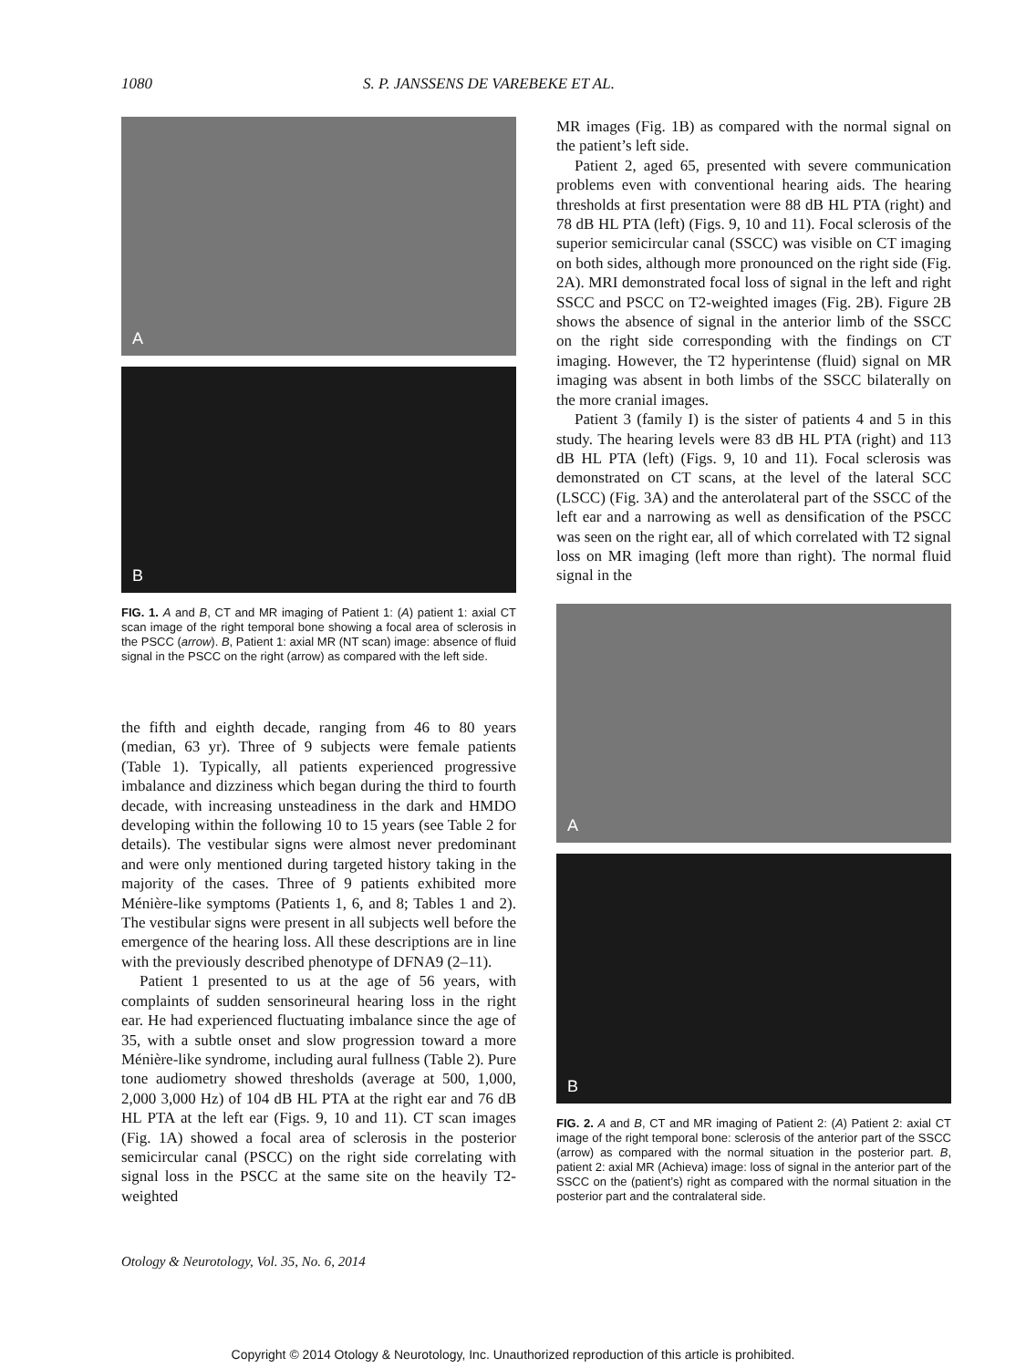1080 S. P. JANSSENS DE VAREBEKE ET AL.
A
B
FIG. 1. A and B, CT and MR imaging of Patient 1: (A) patient 1: axial CT scan image of the right temporal bone showing a focal area of sclerosis in the PSCC (arrow). B, Patient 1: axial MR (NT scan) image: absence of fluid signal in the PSCC on the right (arrow) as compared with the left side.
the fifth and eighth decade, ranging from 46 to 80 years (median, 63 yr). Three of 9 subjects were female patients (Table 1). Typically, all patients experienced progressive imbalance and dizziness which began during the third to fourth decade, with increasing unsteadiness in the dark and HMDO developing within the following 10 to 15 years (see Table 2 for details). The vestibular signs were almost never predominant and were only mentioned during targeted history taking in the majority of the cases. Three of 9 patients exhibited more Ménière-like symptoms (Patients 1, 6, and 8; Tables 1 and 2). The vestibular signs were present in all subjects well before the emergence of the hearing loss. All these descriptions are in line with the previously described phenotype of DFNA9 (2–11).
Patient 1 presented to us at the age of 56 years, with complaints of sudden sensorineural hearing loss in the right ear. He had experienced fluctuating imbalance since the age of 35, with a subtle onset and slow progression toward a more Ménière-like syndrome, including aural fullness (Table 2). Pure tone audiometry showed thresholds (average at 500, 1,000, 2,000 3,000 Hz) of 104 dB HL PTA at the right ear and 76 dB HL PTA at the left ear (Figs. 9, 10 and 11). CT scan images (Fig. 1A) showed a focal area of sclerosis in the posterior semicircular canal (PSCC) on the right side correlating with signal loss in the PSCC at the same site on the heavily T2-weighted
MR images (Fig. 1B) as compared with the normal signal on the patient’s left side.
Patient 2, aged 65, presented with severe communication problems even with conventional hearing aids. The hearing thresholds at first presentation were 88 dB HL PTA (right) and 78 dB HL PTA (left) (Figs. 9, 10 and 11). Focal sclerosis of the superior semicircular canal (SSCC) was visible on CT imaging on both sides, although more pronounced on the right side (Fig. 2A). MRI demonstrated focal loss of signal in the left and right SSCC and PSCC on T2-weighted images (Fig. 2B). Figure 2B shows the absence of signal in the anterior limb of the SSCC on the right side corresponding with the findings on CT imaging. However, the T2 hyperintense (fluid) signal on MR imaging was absent in both limbs of the SSCC bilaterally on the more cranial images.
Patient 3 (family I) is the sister of patients 4 and 5 in this study. The hearing levels were 83 dB HL PTA (right) and 113 dB HL PTA (left) (Figs. 9, 10 and 11). Focal sclerosis was demonstrated on CT scans, at the level of the lateral SCC (LSCC) (Fig. 3A) and the anterolateral part of the SSCC of the left ear and a narrowing as well as densification of the PSCC was seen on the right ear, all of which correlated with T2 signal loss on MR imaging (left more than right). The normal fluid signal in the
A
B
FIG. 2. A and B, CT and MR imaging of Patient 2: (A) Patient 2: axial CT image of the right temporal bone: sclerosis of the anterior part of the SSCC (arrow) as compared with the normal situation in the posterior part. B, patient 2: axial MR (Achieva) image: loss of signal in the anterior part of the SSCC on the (patient’s) right as compared with the normal situation in the posterior part and the contralateral side.
Otology & Neurotology, Vol. 35, No. 6, 2014
Copyright © 2014 Otology & Neurotology, Inc. Unauthorized reproduction of this article is prohibited.